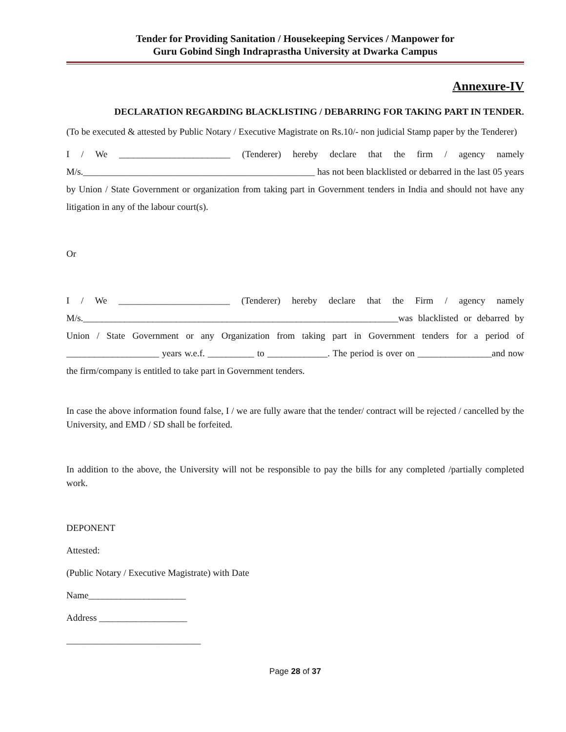Tender for Providing Sanitation / Housekeeping Services / Manpower for
Guru Gobind Singh Indraprastha University at Dwarka Campus
Annexure-IV
DECLARATION REGARDING BLACKLISTING / DEBARRING FOR TAKING PART IN TENDER.
(To be executed & attested by Public Notary / Executive Magistrate on Rs.10/- non judicial Stamp paper by the Tenderer)
I / We ________________________ (Tenderer) hereby declare that the firm / agency namely M/s.__________________________________________________ has not been blacklisted or debarred in the last 05 years by Union / State Government or organization from taking part in Government tenders in India and should not have any litigation in any of the labour court(s).
Or
I / We ________________________ (Tenderer) hereby declare that the Firm / agency namely M/s.____________________________________________________________________was blacklisted or debarred by Union / State Government or any Organization from taking part in Government tenders for a period of ____________________ years w.e.f. __________ to _____________. The period is over on ________________and now the firm/company is entitled to take part in Government tenders.
In case the above information found false, I / we are fully aware that the tender/ contract will be rejected / cancelled by the University, and EMD / SD shall be forfeited.
In addition to the above, the University will not be responsible to pay the bills for any completed /partially completed work.
DEPONENT
Attested:
(Public Notary / Executive Magistrate) with Date
Name_____________________
Address ___________________
_____________________________
Page 28 of 37